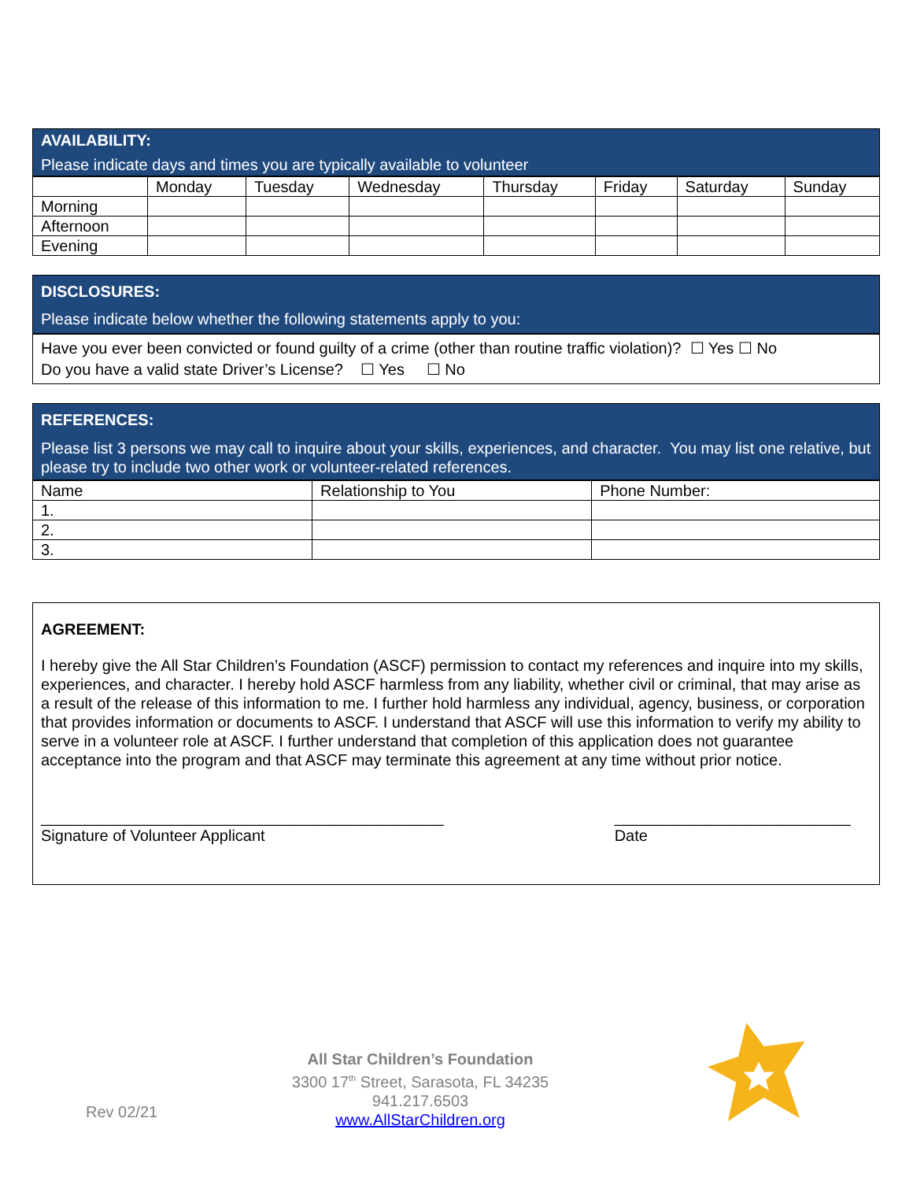AVAILABILITY:
Please indicate days and times you are typically available to volunteer
| | Monday | Tuesday | Wednesday | Thursday | Friday | Saturday | Sunday |
| --- | --- | --- | --- | --- | --- | --- | --- |
| Morning | | | | | | | |
| Afternoon | | | | | | | |
| Evening | | | | | | | |
DISCLOSURES:
Please indicate below whether the following statements apply to you:
Have you ever been convicted or found guilty of a crime (other than routine traffic violation)? ☐ Yes ☐ No
Do you have a valid state Driver’s License? ☐ Yes ☐ No
REFERENCES:
Please list 3 persons we may call to inquire about your skills, experiences, and character. You may list one relative, but please try to include two other work or volunteer-related references.
| Name | Relationship to You | Phone Number: |
| --- | --- | --- |
| 1. | | |
| 2. | | |
| 3. | | |
AGREEMENT:
I hereby give the All Star Children’s Foundation (ASCF) permission to contact my references and inquire into my skills, experiences, and character. I hereby hold ASCF harmless from any liability, whether civil or criminal, that may arise as a result of the release of this information to me. I further hold harmless any individual, agency, business, or corporation that provides information or documents to ASCF. I understand that ASCF will use this information to verify my ability to serve in a volunteer role at ASCF. I further understand that completion of this application does not guarantee acceptance into the program and that ASCF may terminate this agreement at any time without prior notice.
______________________________________________
Signature of Volunteer Applicant
___________________________
Date
Rev 02/21
All Star Children’s Foundation
3300 17<sup>th</sup> Street, Sarasota, FL 34235
941.217.6503
www.AllStarChildren.org